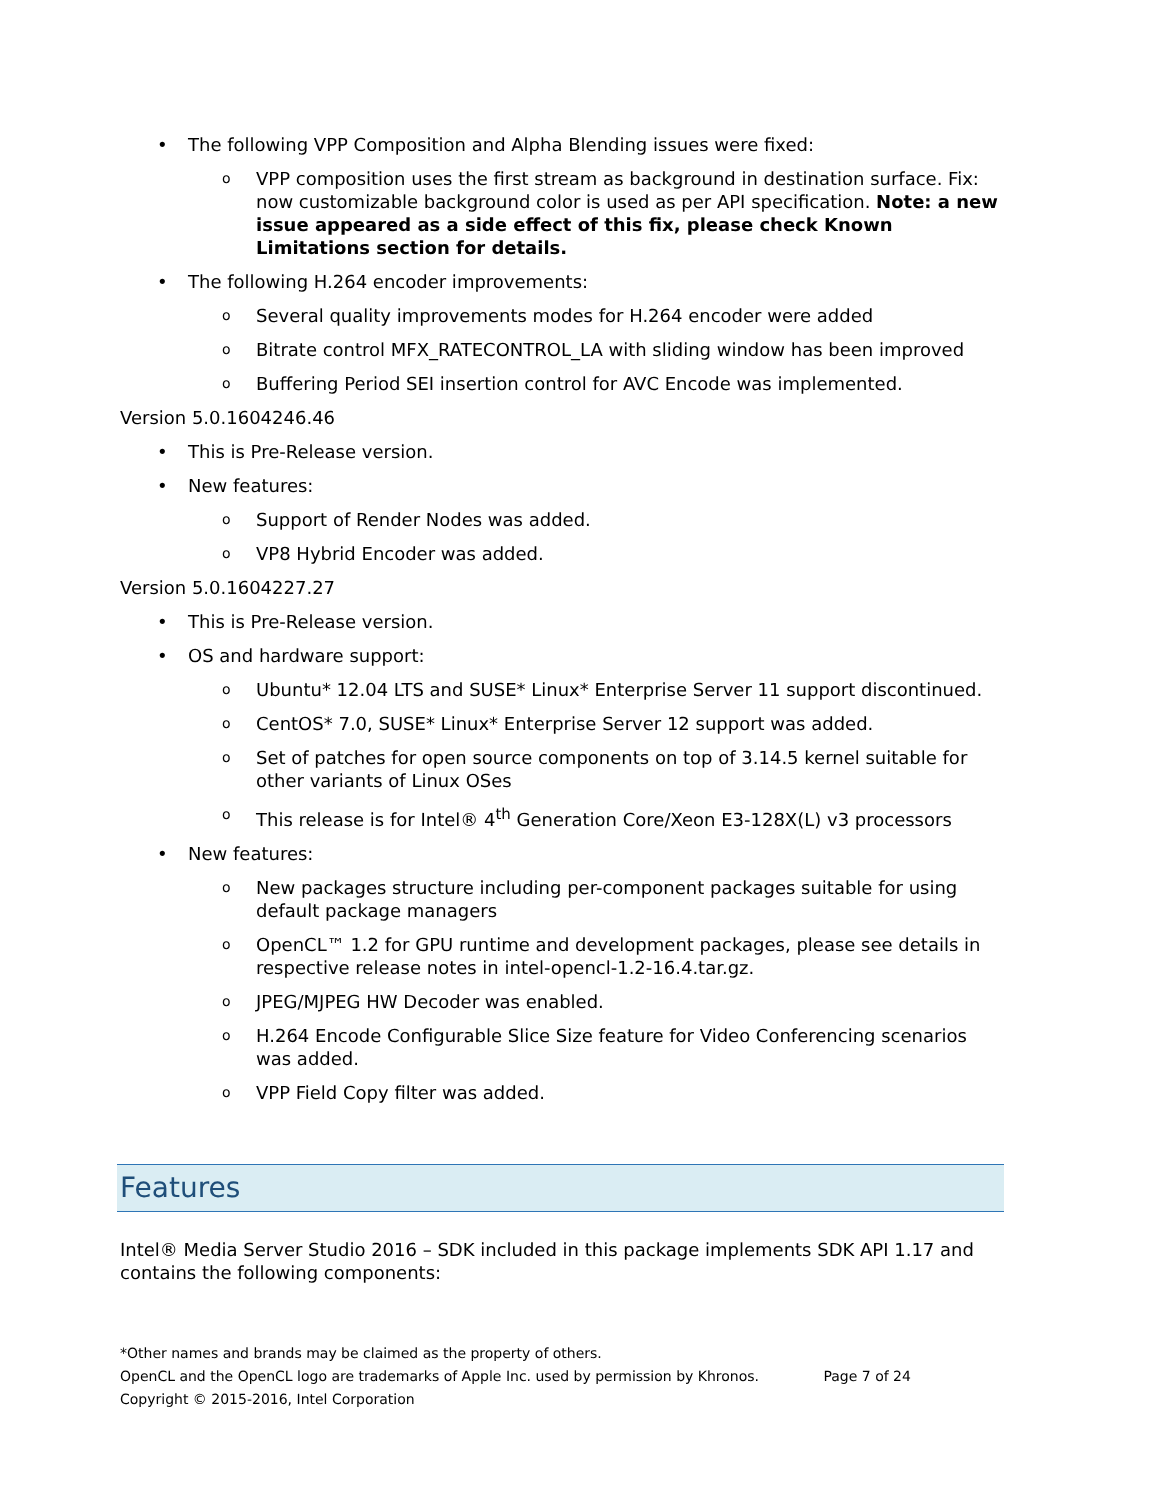• The following VPP Composition and Alpha Blending issues were fixed:
o VPP composition uses the first stream as background in destination surface. Fix: now customizable background color is used as per API specification. Note: a new issue appeared as a side effect of this fix, please check Known Limitations section for details.
• The following H.264 encoder improvements:
o Several quality improvements modes for H.264 encoder were added
o Bitrate control MFX_RATECONTROL_LA with sliding window has been improved
o Buffering Period SEI insertion control for AVC Encode was implemented.
Version 5.0.1604246.46
• This is Pre-Release version.
• New features:
o Support of Render Nodes was added.
o VP8 Hybrid Encoder was added.
Version 5.0.1604227.27
• This is Pre-Release version.
• OS and hardware support:
o Ubuntu* 12.04 LTS and SUSE* Linux* Enterprise Server 11 support discontinued.
o CentOS* 7.0, SUSE* Linux* Enterprise Server 12 support was added.
o Set of patches for open source components on top of 3.14.5 kernel suitable for other variants of Linux OSes
o This release is for Intel® 4<sup>th</sup> Generation Core/Xeon E3-128X(L) v3 processors
• New features:
o New packages structure including per-component packages suitable for using default package managers
o OpenCL™ 1.2 for GPU runtime and development packages, please see details in respective release notes in intel-opencl-1.2-16.4.tar.gz.
o JPEG/MJPEG HW Decoder was enabled.
o H.264 Encode Configurable Slice Size feature for Video Conferencing scenarios was added.
o VPP Field Copy filter was added.
Features
Intel® Media Server Studio 2016 – SDK included in this package implements SDK API 1.17 and contains the following components:
*Other names and brands may be claimed as the property of others.
OpenCL and the OpenCL logo are trademarks of Apple Inc. used by permission by Khronos. Page 7 of 24
Copyright © 2015-2016, Intel Corporation